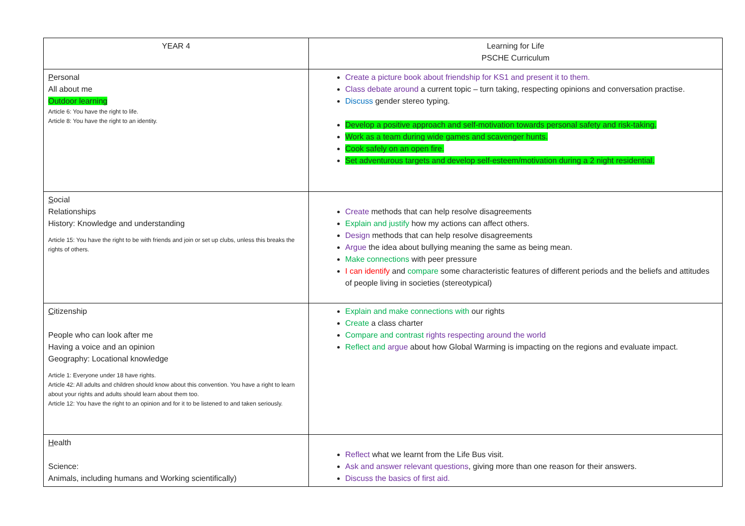| YEAR 4 | Learning for Life PSCHE Curriculum |
| P ersonal All about me Outdoor learning Article 6: You have the right to life. Article 8: You have the right to an identity. | Create a picture book about friendship for KS1 and present it to them. Class debate around a current topic – turn taking, respecting opinions and conversation practise. Discuss gender stereo typing. Develop a positive approach and self-motivation towards personal safety and risk-taking. Work as a team during wide games and scavenger hunts. Cook safely on an open fire. Set adventurous targets and develop self-esteem/motivation during a 2 night residential. |
| S ocial Relationships History: Knowledge and understanding Article 15: You have the right to be with friends and join or set up clubs, unless this breaks the rights of others. | Create methods that can help resolve disagreements Explain and justify how my actions can affect others. Design methods that can help resolve disagreements Argue the idea about bullying meaning the same as being mean. Make connections with peer pressure I can identify and compare some characteristic features of different periods and the beliefs and attitudes of people living in societies (stereotypical) |
| C itizenship People who can look after me Having a voice and an opinion Geography: Locational knowledge Article 1: Everyone under 18 have rights. Article 42: All adults and children should know about this convention. You have a right to learn about your rights and adults should learn about them too. Article 12: You have the right to an opinion and for it to be listened to and taken seriously. | Explain and make connections with our rights Create a class charter Compare and contrast rights respecting around the world Reflect and argue about how Global Warming is impacting on the regions and evaluate impact. |
| H ealth Science: Animals, including humans and Working scientifically) | Reflect what we learnt from the Life Bus visit. Ask and answer relevant questions , giving more than one reason for their answers. Discuss the basics of first aid. |